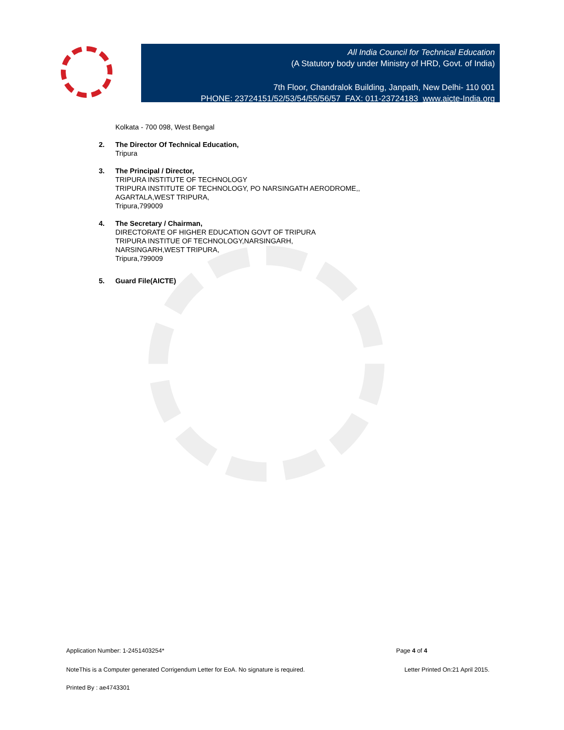All India Council for Technical Education
(A Statutory body under Ministry of HRD, Govt. of India)
7th Floor, Chandralok Building, Janpath, New Delhi- 110 001
PHONE: 23724151/52/53/54/55/56/57 FAX: 011-23724183 www.aicte-India.org
Kolkata - 700 098, West Bengal
2. The Director Of Technical Education,
Tripura
3. The Principal / Director,
TRIPURA INSTITUTE OF TECHNOLOGY
TRIPURA INSTITUTE OF TECHNOLOGY, PO NARSINGATH AERODROME,,
AGARTALA,WEST TRIPURA,
Tripura,799009
4. The Secretary / Chairman,
DIRECTORATE OF HIGHER EDUCATION GOVT OF TRIPURA
TRIPURA INSTITUE OF TECHNOLOGY,NARSINGARH,
NARSINGARH,WEST TRIPURA,
Tripura,799009
5. Guard File(AICTE)
Application Number: 1-2451403254* Page 4 of 4
NoteThis is a Computer generated Corrigendum Letter for EoA. No signature is required. Letter Printed On:21 April 2015.
Printed By : ae4743301